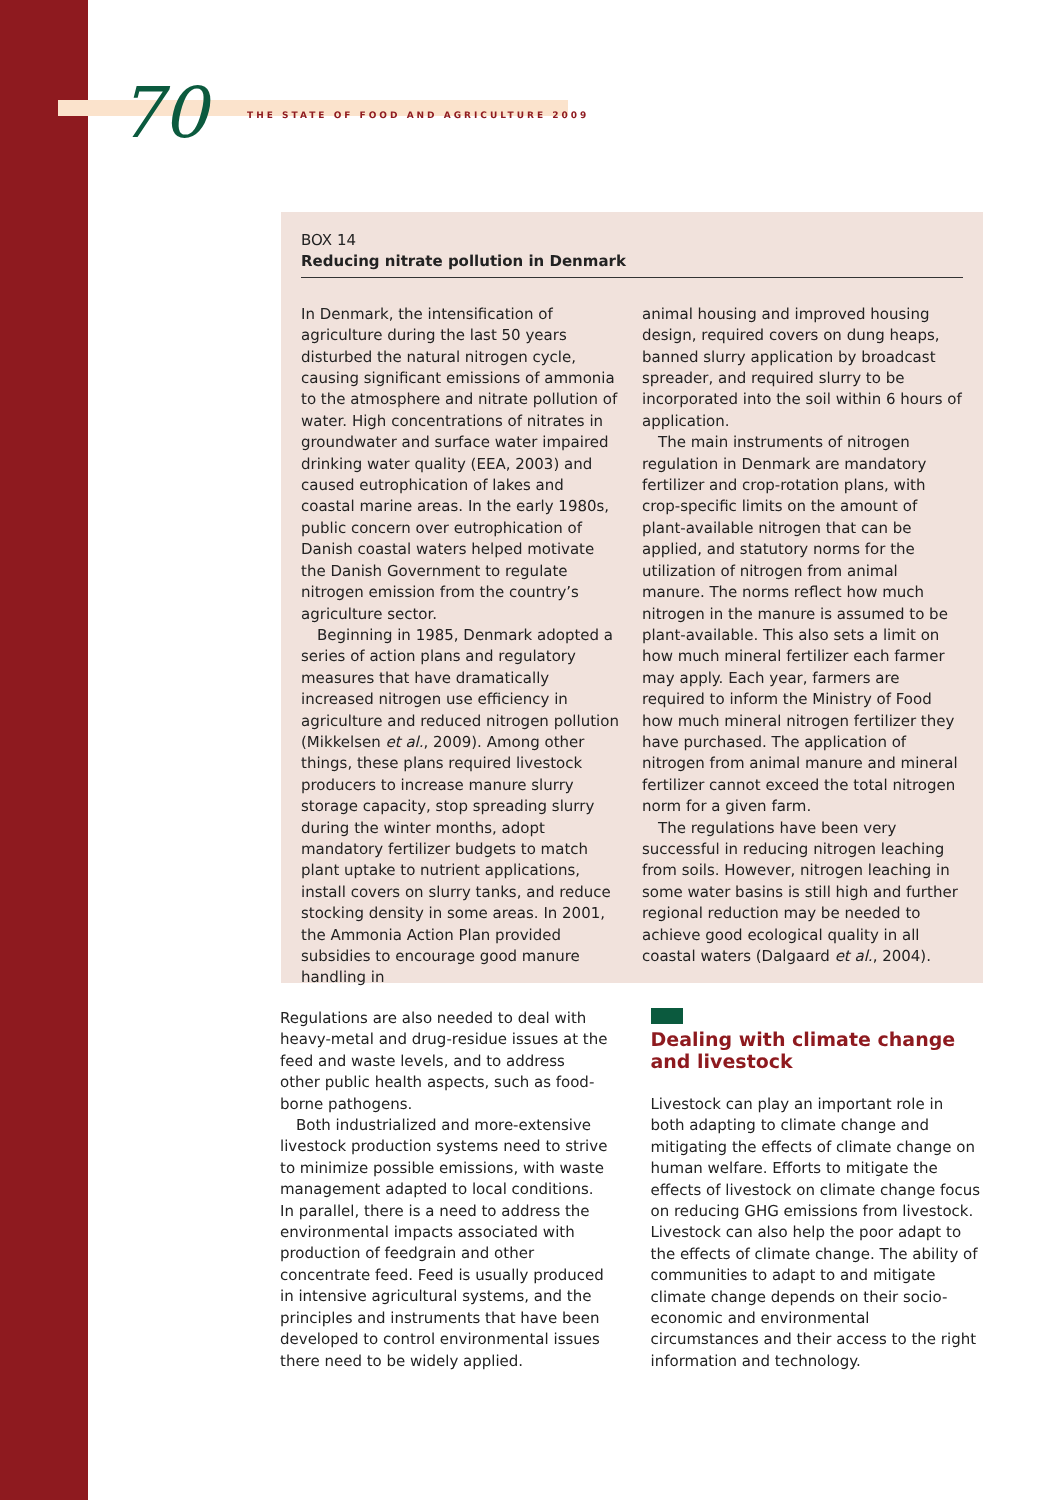70 THE STATE OF FOOD AND AGRICULTURE 2009
BOX 14
Reducing nitrate pollution in Denmark
In Denmark, the intensification of agriculture during the last 50 years disturbed the natural nitrogen cycle, causing significant emissions of ammonia to the atmosphere and nitrate pollution of water. High concentrations of nitrates in groundwater and surface water impaired drinking water quality (EEA, 2003) and caused eutrophication of lakes and coastal marine areas. In the early 1980s, public concern over eutrophication of Danish coastal waters helped motivate the Danish Government to regulate nitrogen emission from the country’s agriculture sector.
Beginning in 1985, Denmark adopted a series of action plans and regulatory measures that have dramatically increased nitrogen use efficiency in agriculture and reduced nitrogen pollution (Mikkelsen et al., 2009). Among other things, these plans required livestock producers to increase manure slurry storage capacity, stop spreading slurry during the winter months, adopt mandatory fertilizer budgets to match plant uptake to nutrient applications, install covers on slurry tanks, and reduce stocking density in some areas. In 2001, the Ammonia Action Plan provided subsidies to encourage good manure handling in
animal housing and improved housing design, required covers on dung heaps, banned slurry application by broadcast spreader, and required slurry to be incorporated into the soil within 6 hours of application.
The main instruments of nitrogen regulation in Denmark are mandatory fertilizer and crop-rotation plans, with crop-specific limits on the amount of plant-available nitrogen that can be applied, and statutory norms for the utilization of nitrogen from animal manure. The norms reflect how much nitrogen in the manure is assumed to be plant-available. This also sets a limit on how much mineral fertilizer each farmer may apply. Each year, farmers are required to inform the Ministry of Food how much mineral nitrogen fertilizer they have purchased. The application of nitrogen from animal manure and mineral fertilizer cannot exceed the total nitrogen norm for a given farm.
The regulations have been very successful in reducing nitrogen leaching from soils. However, nitrogen leaching in some water basins is still high and further regional reduction may be needed to achieve good ecological quality in all coastal waters (Dalgaard et al., 2004).
Regulations are also needed to deal with heavy-metal and drug-residue issues at the feed and waste levels, and to address other public health aspects, such as food-borne pathogens.
Both industrialized and more-extensive livestock production systems need to strive to minimize possible emissions, with waste management adapted to local conditions. In parallel, there is a need to address the environmental impacts associated with production of feedgrain and other concentrate feed. Feed is usually produced in intensive agricultural systems, and the principles and instruments that have been developed to control environmental issues there need to be widely applied.
Dealing with climate change and livestock
Livestock can play an important role in both adapting to climate change and mitigating the effects of climate change on human welfare. Efforts to mitigate the effects of livestock on climate change focus on reducing GHG emissions from livestock. Livestock can also help the poor adapt to the effects of climate change. The ability of communities to adapt to and mitigate climate change depends on their socio-economic and environmental circumstances and their access to the right information and technology.